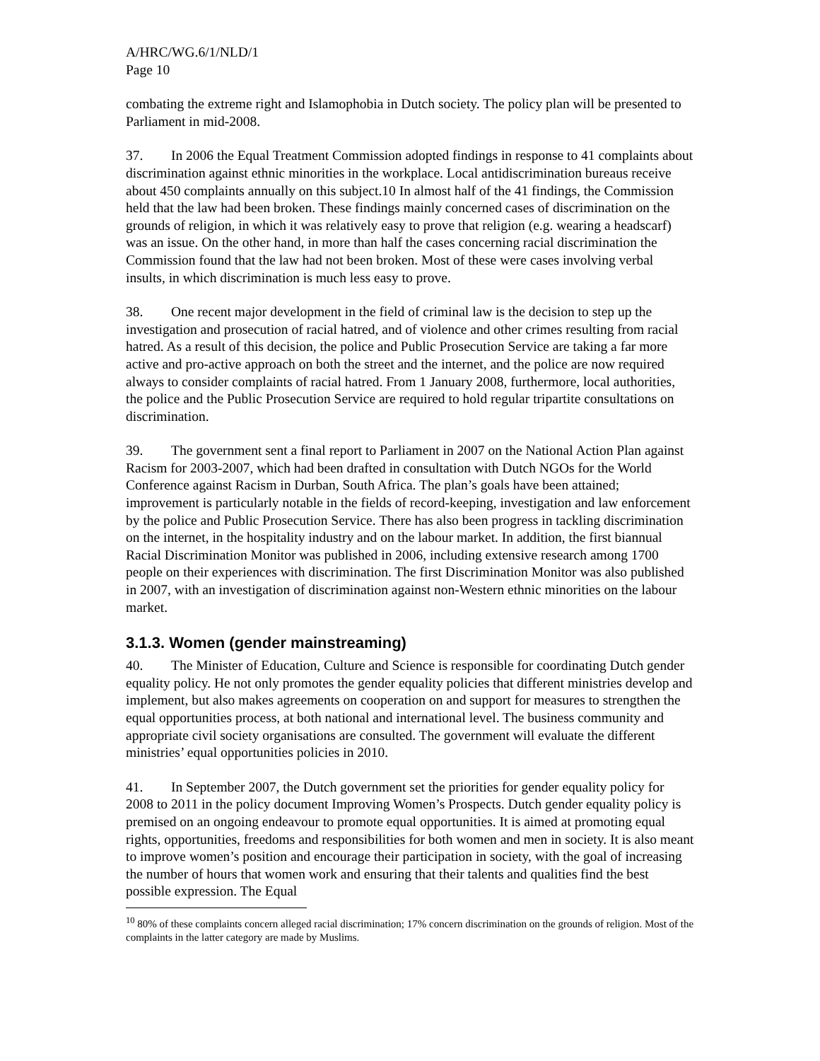A/HRC/WG.6/1/NLD/1
Page 10
combating the extreme right and Islamophobia in Dutch society. The policy plan will be presented to Parliament in mid-2008.
37. In 2006 the Equal Treatment Commission adopted findings in response to 41 complaints about discrimination against ethnic minorities in the workplace. Local antidiscrimination bureaus receive about 450 complaints annually on this subject.10 In almost half of the 41 findings, the Commission held that the law had been broken. These findings mainly concerned cases of discrimination on the grounds of religion, in which it was relatively easy to prove that religion (e.g. wearing a headscarf) was an issue. On the other hand, in more than half the cases concerning racial discrimination the Commission found that the law had not been broken. Most of these were cases involving verbal insults, in which discrimination is much less easy to prove.
38. One recent major development in the field of criminal law is the decision to step up the investigation and prosecution of racial hatred, and of violence and other crimes resulting from racial hatred. As a result of this decision, the police and Public Prosecution Service are taking a far more active and pro-active approach on both the street and the internet, and the police are now required always to consider complaints of racial hatred. From 1 January 2008, furthermore, local authorities, the police and the Public Prosecution Service are required to hold regular tripartite consultations on discrimination.
39. The government sent a final report to Parliament in 2007 on the National Action Plan against Racism for 2003-2007, which had been drafted in consultation with Dutch NGOs for the World Conference against Racism in Durban, South Africa. The plan’s goals have been attained; improvement is particularly notable in the fields of record-keeping, investigation and law enforcement by the police and Public Prosecution Service. There has also been progress in tackling discrimination on the internet, in the hospitality industry and on the labour market. In addition, the first biannual Racial Discrimination Monitor was published in 2006, including extensive research among 1700 people on their experiences with discrimination. The first Discrimination Monitor was also published in 2007, with an investigation of discrimination against non-Western ethnic minorities on the labour market.
3.1.3. Women (gender mainstreaming)
40. The Minister of Education, Culture and Science is responsible for coordinating Dutch gender equality policy. He not only promotes the gender equality policies that different ministries develop and implement, but also makes agreements on cooperation on and support for measures to strengthen the equal opportunities process, at both national and international level. The business community and appropriate civil society organisations are consulted. The government will evaluate the different ministries’ equal opportunities policies in 2010.
41. In September 2007, the Dutch government set the priorities for gender equality policy for 2008 to 2011 in the policy document Improving Women’s Prospects. Dutch gender equality policy is premised on an ongoing endeavour to promote equal opportunities. It is aimed at promoting equal rights, opportunities, freedoms and responsibilities for both women and men in society. It is also meant to improve women’s position and encourage their participation in society, with the goal of increasing the number of hours that women work and ensuring that their talents and qualities find the best possible expression. The Equal
<sup>10</sup> 80% of these complaints concern alleged racial discrimination; 17% concern discrimination on the grounds of religion. Most of the complaints in the latter category are made by Muslims.